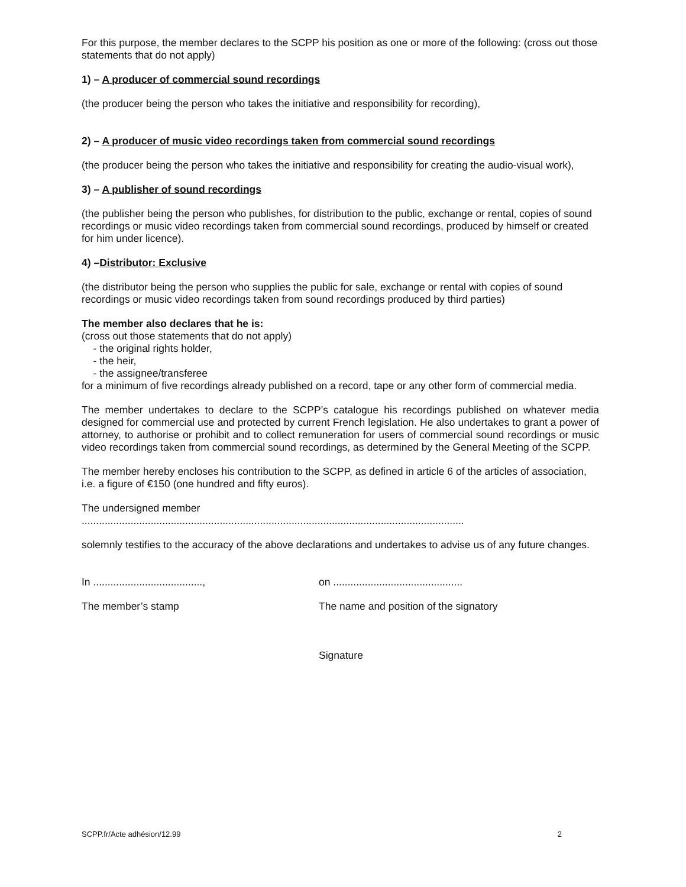For this purpose, the member declares to the SCPP his position as one or more of the following: (cross out those statements that do not apply)
1) – A producer of commercial sound recordings
(the producer being the person who takes the initiative and responsibility for recording),
2) – A producer of music video recordings taken from commercial sound recordings
(the producer being the person who takes the initiative and responsibility for creating the audio-visual work),
3) – A publisher of sound recordings
(the publisher being the person who publishes, for distribution to the public, exchange or rental, copies of sound recordings or music video recordings taken from commercial sound recordings, produced by himself or created for him under licence).
4) –Distributor: Exclusive
(the distributor being the person who supplies the public for sale, exchange or rental with copies of sound recordings or music video recordings taken from sound recordings produced by third parties)
The member also declares that he is:
(cross out those statements that do not apply)
- the original rights holder,
- the heir,
- the assignee/transferee
for a minimum of five recordings already published on a record, tape or any other form of commercial media.
The member undertakes to declare to the SCPP’s catalogue his recordings published on whatever media designed for commercial use and protected by current French legislation. He also undertakes to grant a power of attorney, to authorise or prohibit and to collect remuneration for users of commercial sound recordings or music video recordings taken from commercial sound recordings, as determined by the General Meeting of the SCPP.
The member hereby encloses his contribution to the SCPP, as defined in article 6 of the articles of association, i.e. a figure of €150 (one hundred and fifty euros).
The undersigned member
.....................................................................................................................................
solemnly testifies to the accuracy of the above declarations and undertakes to advise us of any future changes.
In ......................................,
on .............................................
The member’s stamp The name and position of the signatory
Signature
SCPP.fr/Acte adhésion/12.99 2